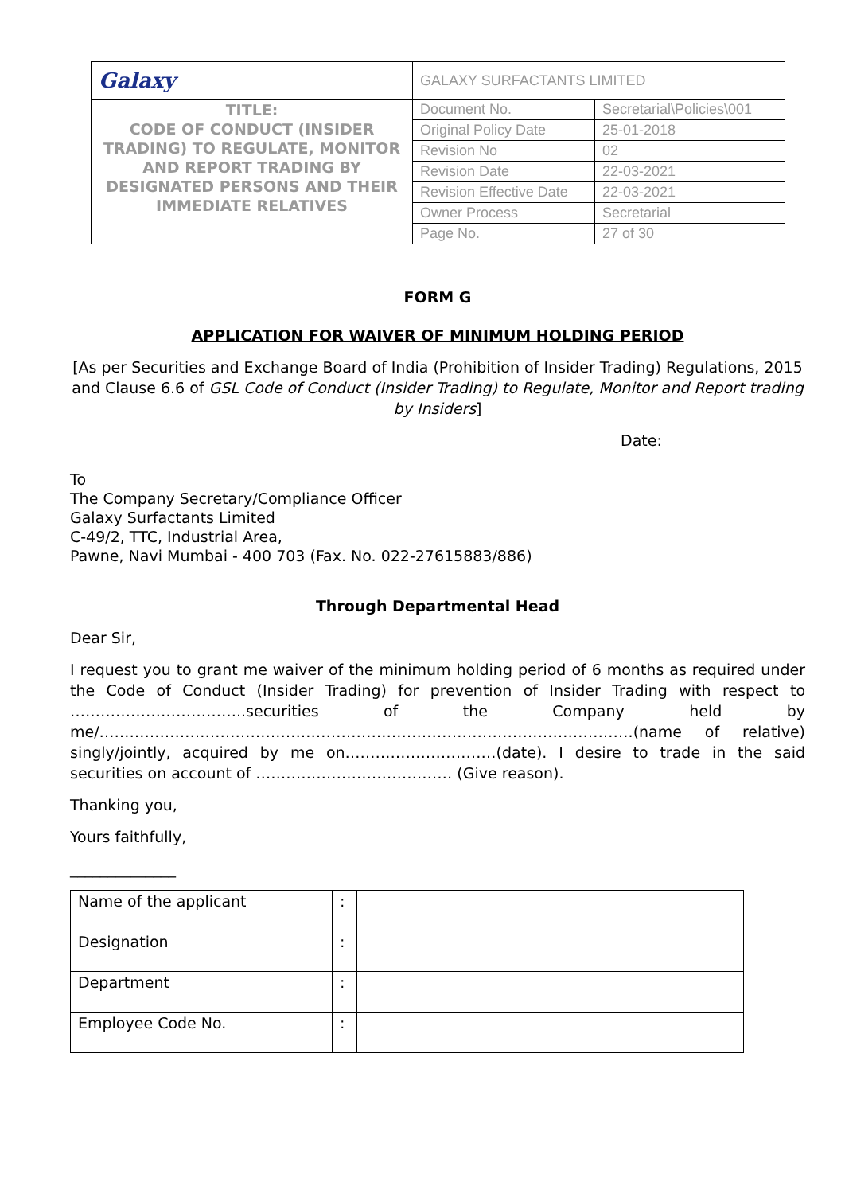| Galaxy | GALAXY SURFACTANTS LIMITED | |
| TITLE: CODE OF CONDUCT (INSIDER TRADING) TO REGULATE, MONITOR AND REPORT TRADING BY DESIGNATED PERSONS AND THEIR IMMEDIATE RELATIVES | Document No. | Secretarial\Policies\001 |
| | Original Policy Date | 25-01-2018 |
| | Revision No | 02 |
| | Revision Date | 22-03-2021 |
| | Revision Effective Date | 22-03-2021 |
| | Owner Process | Secretarial |
| | Page No. | 27 of 30 |
FORM G
APPLICATION FOR WAIVER OF MINIMUM HOLDING PERIOD
[As per Securities and Exchange Board of India (Prohibition of Insider Trading) Regulations, 2015 and Clause 6.6 of GSL Code of Conduct (Insider Trading) to Regulate, Monitor and Report trading by Insiders]
Date:
To
The Company Secretary/Compliance Officer
Galaxy Surfactants Limited
C-49/2, TTC, Industrial Area,
Pawne, Navi Mumbai - 400 703 (Fax. No. 022-27615883/886)
Through Departmental Head
Dear Sir,
I request you to grant me waiver of the minimum holding period of 6 months as required under the Code of Conduct (Insider Trading) for prevention of Insider Trading with respect to ……………………………..securities of the Company held by me/…………………………………………………………………………………………….(name of relative) singly/jointly, acquired by me on…………………………(date). I desire to trade in the said securities on account of ………………………………… (Give reason).
Thanking you,
Yours faithfully,
______________
| Name of the applicant | : | |
| Designation | : | |
| Department | : | |
| Employee Code No. | : | |